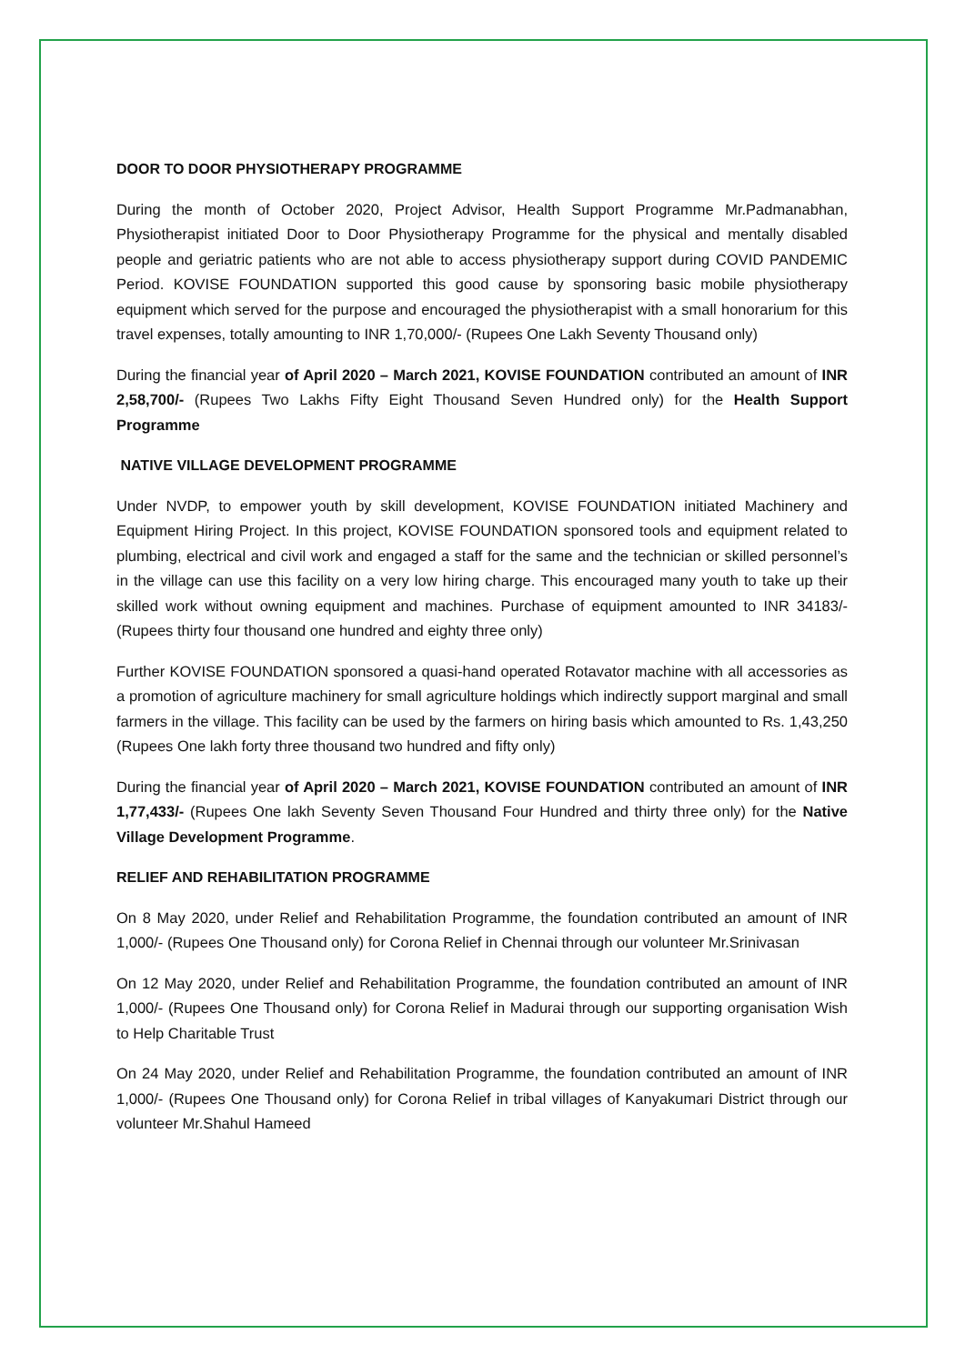DOOR TO DOOR PHYSIOTHERAPY PROGRAMME
During the month of October 2020, Project Advisor, Health Support Programme Mr.Padmanabhan, Physiotherapist initiated Door to Door Physiotherapy Programme for the physical and mentally disabled people and geriatric patients who are not able to access physiotherapy support during COVID PANDEMIC Period. KOVISE FOUNDATION supported this good cause by sponsoring basic mobile physiotherapy equipment which served for the purpose and encouraged the physiotherapist with a small honorarium for this travel expenses, totally amounting to INR 1,70,000/- (Rupees One Lakh Seventy Thousand only)
During the financial year of April 2020 – March 2021, KOVISE FOUNDATION contributed an amount of INR 2,58,700/- (Rupees Two Lakhs Fifty Eight Thousand Seven Hundred only) for the Health Support Programme
NATIVE VILLAGE DEVELOPMENT PROGRAMME
Under NVDP, to empower youth by skill development, KOVISE FOUNDATION initiated Machinery and Equipment Hiring Project. In this project, KOVISE FOUNDATION sponsored tools and equipment related to plumbing, electrical and civil work and engaged a staff for the same and the technician or skilled personnel’s in the village can use this facility on a very low hiring charge. This encouraged many youth to take up their skilled work without owning equipment and machines. Purchase of equipment amounted to INR 34183/- (Rupees thirty four thousand one hundred and eighty three only)
Further KOVISE FOUNDATION sponsored a quasi-hand operated Rotavator machine with all accessories as a promotion of agriculture machinery for small agriculture holdings which indirectly support marginal and small farmers in the village. This facility can be used by the farmers on hiring basis which amounted to Rs. 1,43,250 (Rupees One lakh forty three thousand two hundred and fifty only)
During the financial year of April 2020 – March 2021, KOVISE FOUNDATION contributed an amount of INR 1,77,433/- (Rupees One lakh Seventy Seven Thousand Four Hundred and thirty three only) for the Native Village Development Programme.
RELIEF AND REHABILITATION PROGRAMME
On 8 May 2020, under Relief and Rehabilitation Programme, the foundation contributed an amount of INR 1,000/- (Rupees One Thousand only) for Corona Relief in Chennai through our volunteer Mr.Srinivasan
On 12 May 2020, under Relief and Rehabilitation Programme, the foundation contributed an amount of INR 1,000/- (Rupees One Thousand only) for Corona Relief in Madurai through our supporting organisation Wish to Help Charitable Trust
On 24 May 2020, under Relief and Rehabilitation Programme, the foundation contributed an amount of INR 1,000/- (Rupees One Thousand only) for Corona Relief in tribal villages of Kanyakumari District through our volunteer Mr.Shahul Hameed